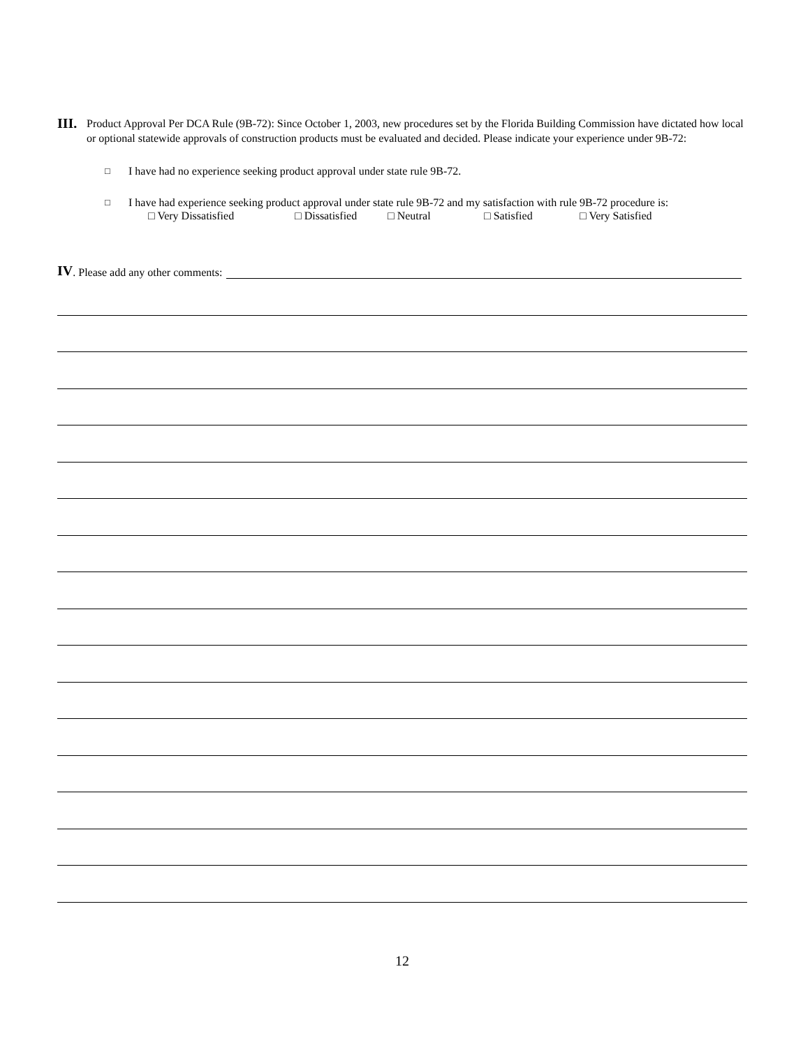III.
Product Approval Per DCA Rule (9B-72): Since October 1, 2003, new procedures set by the Florida Building Commission have dictated how local or optional statewide approvals of construction products must be evaluated and decided. Please indicate your experience under 9B-72:
□
I have had no experience seeking product approval under state rule 9B-72.
□
I have had experience seeking product approval under state rule 9B-72 and my satisfaction with rule 9B-72 procedure is:
□ Very Dissatisfied □ Dissatisfied □ Neutral □ Satisfied □ Very Satisfied
IV. Please add any other comments:
12